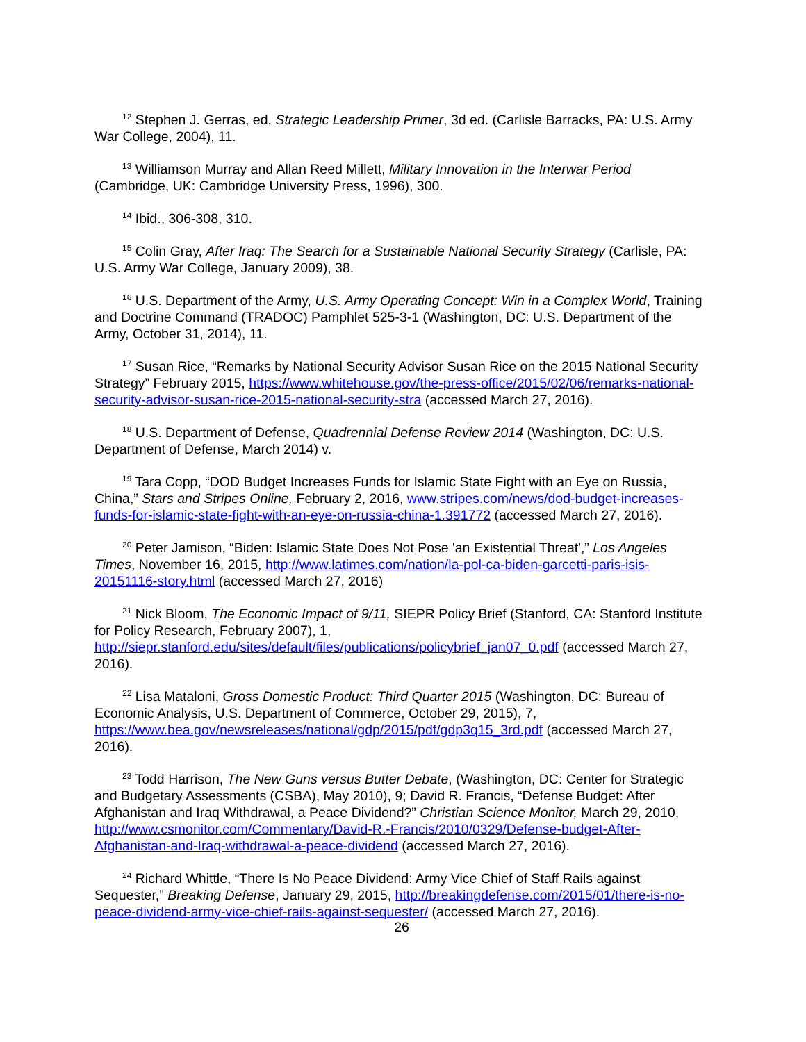<sup>12</sup> Stephen J. Gerras, ed, Strategic Leadership Primer, 3d ed. (Carlisle Barracks, PA: U.S. Army War College, 2004), 11.
<sup>13</sup> Williamson Murray and Allan Reed Millett, Military Innovation in the Interwar Period (Cambridge, UK: Cambridge University Press, 1996), 300.
<sup>14</sup> Ibid., 306-308, 310.
<sup>15</sup> Colin Gray, After Iraq: The Search for a Sustainable National Security Strategy (Carlisle, PA: U.S. Army War College, January 2009), 38.
<sup>16</sup> U.S. Department of the Army, U.S. Army Operating Concept: Win in a Complex World, Training and Doctrine Command (TRADOC) Pamphlet 525-3-1 (Washington, DC: U.S. Department of the Army, October 31, 2014), 11.
<sup>17</sup> Susan Rice, “Remarks by National Security Advisor Susan Rice on the 2015 National Security Strategy” February 2015, https://www.whitehouse.gov/the-press-office/2015/02/06/remarks-national-security-advisor-susan-rice-2015-national-security-stra (accessed March 27, 2016).
<sup>18</sup> U.S. Department of Defense, Quadrennial Defense Review 2014 (Washington, DC: U.S. Department of Defense, March 2014) v.
<sup>19</sup> Tara Copp, “DOD Budget Increases Funds for Islamic State Fight with an Eye on Russia, China,” Stars and Stripes Online, February 2, 2016, www.stripes.com/news/dod-budget-increases-funds-for-islamic-state-fight-with-an-eye-on-russia-china-1.391772 (accessed March 27, 2016).
<sup>20</sup> Peter Jamison, “Biden: Islamic State Does Not Pose 'an Existential Threat',” Los Angeles Times, November 16, 2015, http://www.latimes.com/nation/la-pol-ca-biden-garcetti-paris-isis-20151116-story.html (accessed March 27, 2016)
<sup>21</sup> Nick Bloom, The Economic Impact of 9/11, SIEPR Policy Brief (Stanford, CA: Stanford Institute for Policy Research, February 2007), 1, http://siepr.stanford.edu/sites/default/files/publications/policybrief_jan07_0.pdf (accessed March 27, 2016).
<sup>22</sup> Lisa Mataloni, Gross Domestic Product: Third Quarter 2015 (Washington, DC: Bureau of Economic Analysis, U.S. Department of Commerce, October 29, 2015), 7, https://www.bea.gov/newsreleases/national/gdp/2015/pdf/gdp3q15_3rd.pdf (accessed March 27, 2016).
<sup>23</sup> Todd Harrison, The New Guns versus Butter Debate, (Washington, DC: Center for Strategic and Budgetary Assessments (CSBA), May 2010), 9; David R. Francis, “Defense Budget: After Afghanistan and Iraq Withdrawal, a Peace Dividend?” Christian Science Monitor, March 29, 2010, http://www.csmonitor.com/Commentary/David-R.-Francis/2010/0329/Defense-budget-After-Afghanistan-and-Iraq-withdrawal-a-peace-dividend (accessed March 27, 2016).
<sup>24</sup> Richard Whittle, “There Is No Peace Dividend: Army Vice Chief of Staff Rails against Sequester,” Breaking Defense, January 29, 2015, http://breakingdefense.com/2015/01/there-is-no-peace-dividend-army-vice-chief-rails-against-sequester/ (accessed March 27, 2016).
26